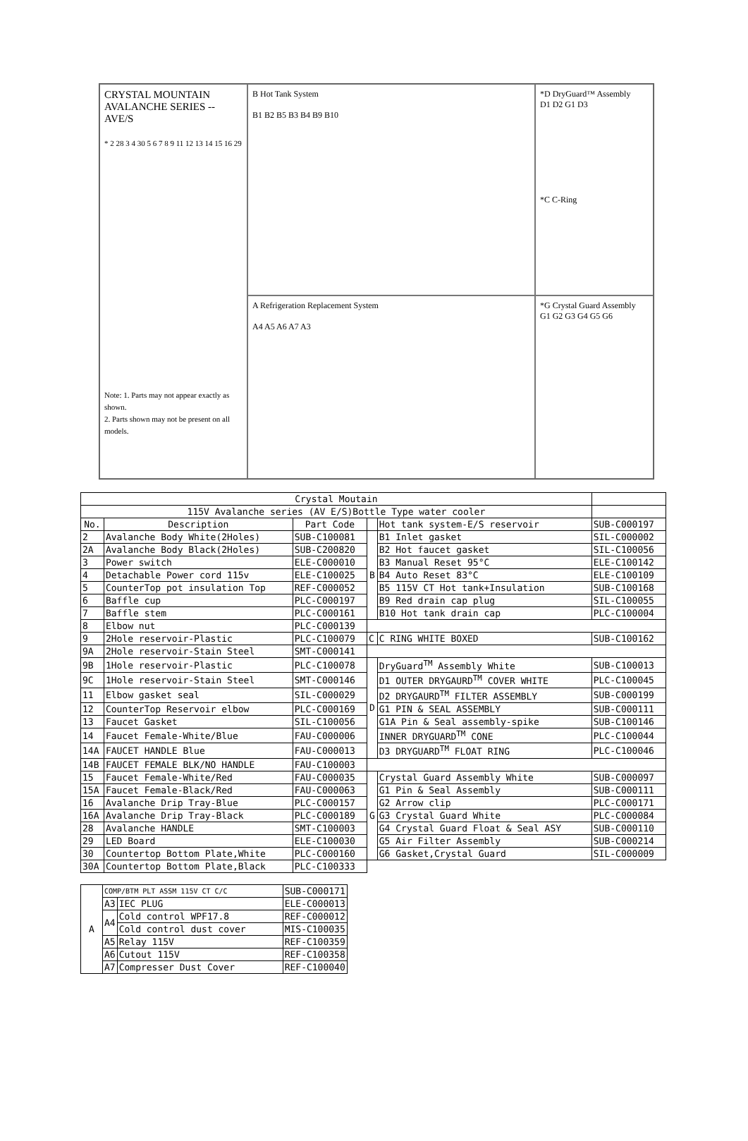B Hot Tank System
B1 B2 B5 B3 B4 B9 B10
CRYSTAL MOUNTAIN
AVALANCHE SERIES -- AVE/S
* 2 28 3 4 30 5 6 7 8 9 11 12 13 14 15 16 29
Note: 1. Parts may not appear exactly as shown.
2. Parts shown may not be present on all models.
*D DryGuard™ Assembly
D1 D2 G1 D3
*C C-Ring
A Refrigeration Replacement System
A4 A5 A6 A7 A3
*G Crystal Guard Assembly
G1 G2 G3 G4 G5 G6
| Crystal Moutain | | | | | |
| 115V Avalanche series (AV E/S)Bottle Type water cooler | | | | | |
| No. | Description | Part Code | | Hot tank system-E/S reservoir | SUB-C000197 |
| 2 | Avalanche Body White(2Holes) | SUB-C100081 | B | B1 Inlet gasket | SIL-C000002 |
| 2A | Avalanche Body Black(2Holes) | SUB-C200820 | | B2 Hot faucet gasket | SIL-C100056 |
| 3 | Power switch | ELE-C000010 | | B3 Manual Reset 95°C | ELE-C100142 |
| 4 | Detachable Power cord 115v | ELE-C100025 | | B4 Auto Reset 83°C | ELE-C100109 |
| 5 | CounterTop pot insulation Top | REF-C000052 | | B5 115V CT Hot tank+Insulation | SUB-C100168 |
| 6 | Baffle cup | PLC-C000197 | | B9 Red drain cap plug | SIL-C100055 |
| 7 | Baffle stem | PLC-C000161 | | B10 Hot tank drain cap | PLC-C100004 |
| 8 | Elbow nut | PLC-C000139 | | | |
| 9 | 2Hole reservoir-Plastic | PLC-C100079 | C | C RING WHITE BOXED | SUB-C100162 |
| 9A | 2Hole reservoir-Stain Steel | SMT-C000141 | | | |
| 9B | 1Hole reservoir-Plastic | PLC-C100078 | D | DryGuard<sup>TM</sup> Assembly White | SUB-C100013 |
| 9C | 1Hole reservoir-Stain Steel | SMT-C000146 | | D1 OUTER DRYGAURD<sup>TM</sup> COVER WHITE | PLC-C100045 |
| 11 | Elbow gasket seal | SIL-C000029 | | D2 DRYGAURD<sup>TM</sup> FILTER ASSEMBLY | SUB-C000199 |
| 12 | CounterTop Reservoir elbow | PLC-C000169 | | G1 PIN & SEAL ASSEMBLY | SUB-C000111 |
| 13 | Faucet Gasket | SIL-C100056 | | G1A Pin & Seal assembly-spike | SUB-C100146 |
| 14 | Faucet Female-White/Blue | FAU-C000006 | | INNER DRYGUARD<sup>TM</sup> CONE | PLC-C100044 |
| 14A | FAUCET HANDLE Blue | FAU-C000013 | | D3 DRYGUARD<sup>TM</sup> FLOAT RING | PLC-C100046 |
| 14B | FAUCET FEMALE BLK/NO HANDLE | FAU-C100003 | | | |
| 15 | Faucet Female-White/Red | FAU-C000035 | G | Crystal Guard Assembly White | SUB-C000097 |
| 15A | Faucet Female-Black/Red | FAU-C000063 | | G1 Pin & Seal Assembly | SUB-C000111 |
| 16 | Avalanche Drip Tray-Blue | PLC-C000157 | | G2 Arrow clip | PLC-C000171 |
| 16A | Avalanche Drip Tray-Black | PLC-C000189 | | G3 Crystal Guard White | PLC-C000084 |
| 28 | Avalanche HANDLE | SMT-C100003 | | G4 Crystal Guard Float & Seal ASY | SUB-C000110 |
| 29 | LED Board | ELE-C100030 | | G5 Air Filter Assembly | SUB-C000214 |
| 30 | Countertop Bottom Plate,White | PLC-C000160 | | G6 Gasket,Crystal Guard | SIL-C000009 |
| 30A | Countertop Bottom Plate,Black | PLC-C100333 | | | |
| A | COMP/BTM PLT ASSM 115V CT C/C | | SUB-C000171 |
| | A3 | IEC PLUG | ELE-C000013 |
| | A4 | Cold control WPF17.8 | REF-C000012 |
| | | Cold control dust cover | MIS-C100035 |
| | A5 | Relay 115V | REF-C100359 |
| | A6 | Cutout 115V | REF-C100358 |
| | A7 | Compresser Dust Cover | REF-C100040 |